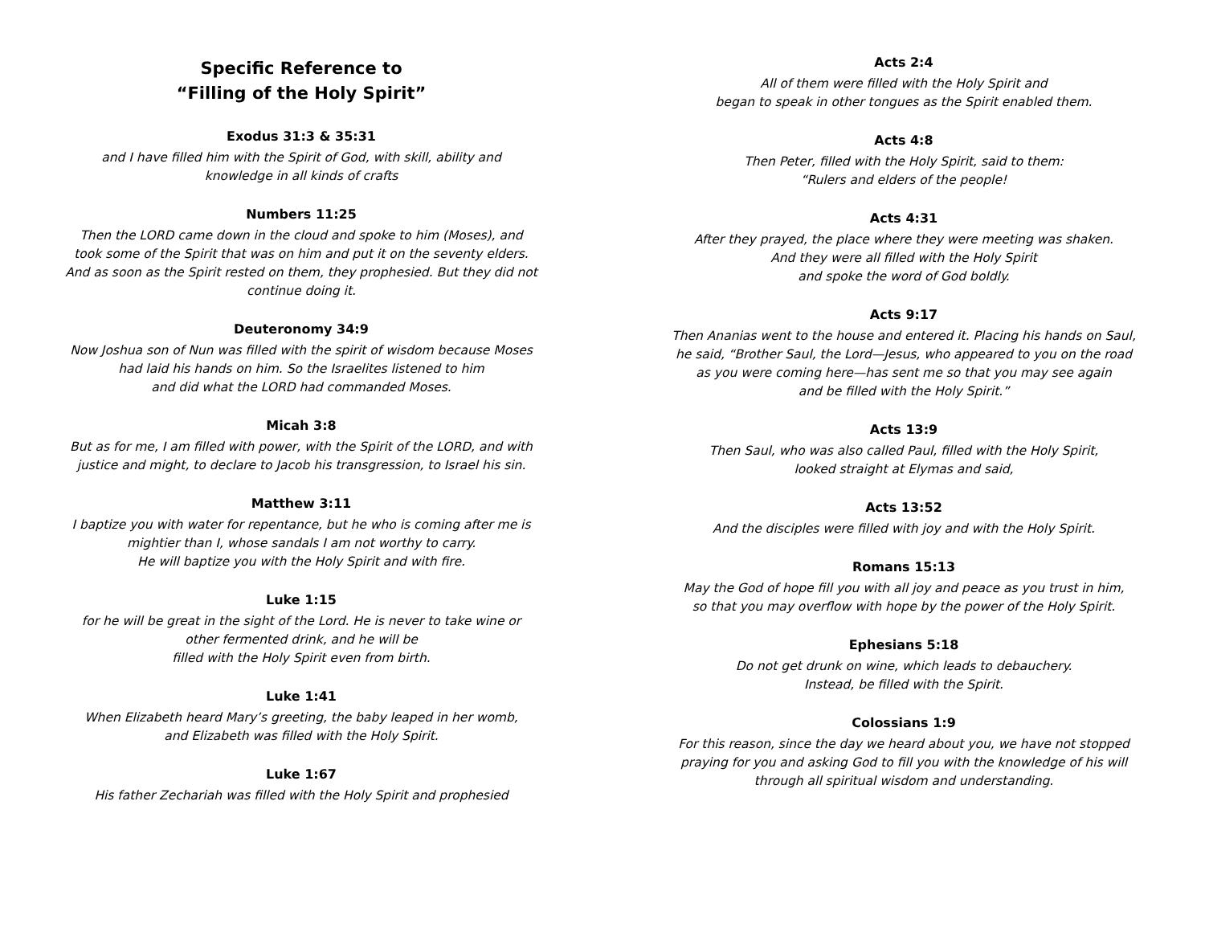Specific Reference to
“Filling of the Holy Spirit”
Exodus 31:3 & 35:31
and I have filled him with the Spirit of God, with skill, ability and
knowledge in all kinds of crafts
Numbers 11:25
Then the LORD came down in the cloud and spoke to him (Moses), and
took some of the Spirit that was on him and put it on the seventy elders.
And as soon as the Spirit rested on them, they prophesied. But they did not
continue doing it.
Deuteronomy 34:9
Now Joshua son of Nun was filled with the spirit of wisdom because Moses
had laid his hands on him. So the Israelites listened to him
and did what the LORD had commanded Moses.
Micah 3:8
But as for me, I am filled with power, with the Spirit of the LORD, and with
justice and might, to declare to Jacob his transgression, to Israel his sin.
Matthew 3:11
I baptize you with water for repentance, but he who is coming after me is
mightier than I, whose sandals I am not worthy to carry.
He will baptize you with the Holy Spirit and with fire.
Luke 1:15
for he will be great in the sight of the Lord. He is never to take wine or
other fermented drink, and he will be
filled with the Holy Spirit even from birth.
Luke 1:41
When Elizabeth heard Mary’s greeting, the baby leaped in her womb,
and Elizabeth was filled with the Holy Spirit.
Luke 1:67
His father Zechariah was filled with the Holy Spirit and prophesied
Acts 2:4
All of them were filled with the Holy Spirit and
began to speak in other tongues as the Spirit enabled them.
Acts 4:8
Then Peter, filled with the Holy Spirit, said to them:
“Rulers and elders of the people!
Acts 4:31
After they prayed, the place where they were meeting was shaken.
And they were all filled with the Holy Spirit
and spoke the word of God boldly.
Acts 9:17
Then Ananias went to the house and entered it. Placing his hands on Saul,
he said, “Brother Saul, the Lord—Jesus, who appeared to you on the road
as you were coming here—has sent me so that you may see again
and be filled with the Holy Spirit.”
Acts 13:9
Then Saul, who was also called Paul, filled with the Holy Spirit,
looked straight at Elymas and said,
Acts 13:52
And the disciples were filled with joy and with the Holy Spirit.
Romans 15:13
May the God of hope fill you with all joy and peace as you trust in him,
so that you may overflow with hope by the power of the Holy Spirit.
Ephesians 5:18
Do not get drunk on wine, which leads to debauchery.
Instead, be filled with the Spirit.
Colossians 1:9
For this reason, since the day we heard about you, we have not stopped
praying for you and asking God to fill you with the knowledge of his will
through all spiritual wisdom and understanding.